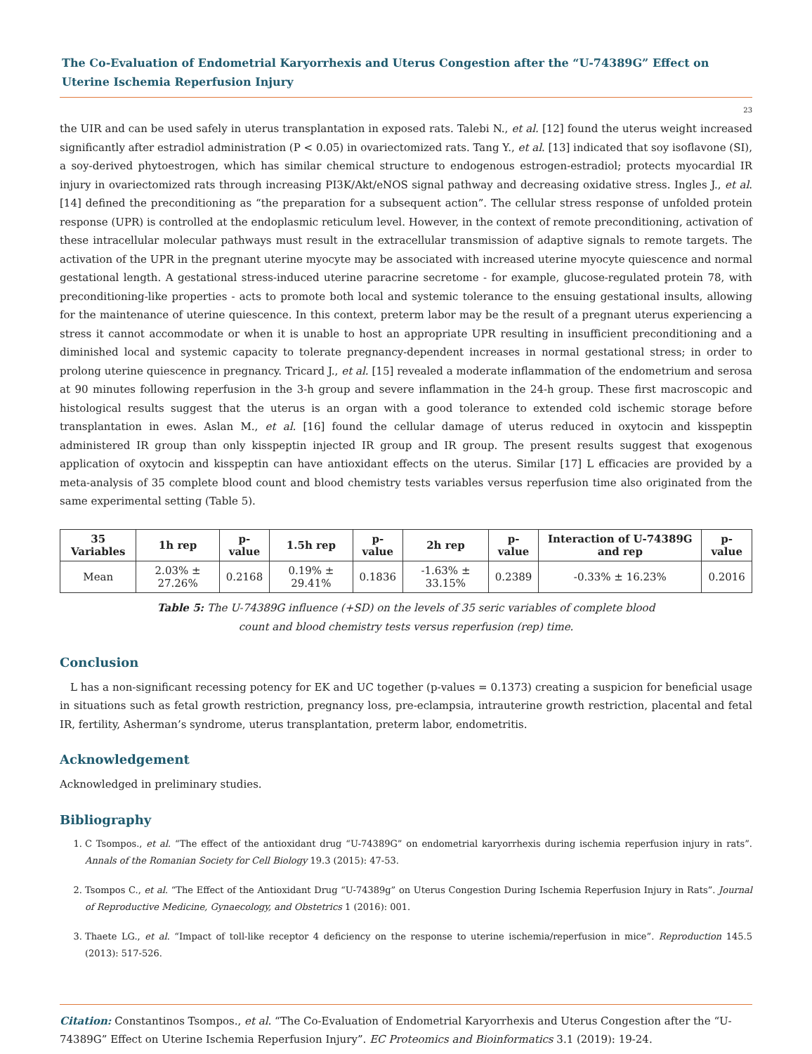The Co-Evaluation of Endometrial Karyorrhexis and Uterus Congestion after the “U-74389G” Effect on Uterine Ischemia Reperfusion Injury
23
the UIR and can be used safely in uterus transplantation in exposed rats. Talebi N., et al. [12] found the uterus weight increased significantly after estradiol administration (P < 0.05) in ovariectomized rats. Tang Y., et al. [13] indicated that soy isoflavone (SI), a soy-derived phytoestrogen, which has similar chemical structure to endogenous estrogen-estradiol; protects myocardial IR injury in ovariectomized rats through increasing PI3K/Akt/eNOS signal pathway and decreasing oxidative stress. Ingles J., et al. [14] defined the preconditioning as “the preparation for a subsequent action”. The cellular stress response of unfolded protein response (UPR) is controlled at the endoplasmic reticulum level. However, in the context of remote preconditioning, activation of these intracellular molecular pathways must result in the extracellular transmission of adaptive signals to remote targets. The activation of the UPR in the pregnant uterine myocyte may be associated with increased uterine myocyte quiescence and normal gestational length. A gestational stress-induced uterine paracrine secretome - for example, glucose-regulated protein 78, with preconditioning-like properties - acts to promote both local and systemic tolerance to the ensuing gestational insults, allowing for the maintenance of uterine quiescence. In this context, preterm labor may be the result of a pregnant uterus experiencing a stress it cannot accommodate or when it is unable to host an appropriate UPR resulting in insufficient preconditioning and a diminished local and systemic capacity to tolerate pregnancy-dependent increases in normal gestational stress; in order to prolong uterine quiescence in pregnancy. Tricard J., et al. [15] revealed a moderate inflammation of the endometrium and serosa at 90 minutes following reperfusion in the 3-h group and severe inflammation in the 24-h group. These first macroscopic and histological results suggest that the uterus is an organ with a good tolerance to extended cold ischemic storage before transplantation in ewes. Aslan M., et al. [16] found the cellular damage of uterus reduced in oxytocin and kisspeptin administered IR group than only kisspeptin injected IR group and IR group. The present results suggest that exogenous application of oxytocin and kisspeptin can have antioxidant effects on the uterus. Similar [17] L efficacies are provided by a meta-analysis of 35 complete blood count and blood chemistry tests variables versus reperfusion time also originated from the same experimental setting (Table 5).
| 35 Variables | 1h rep | p-value | 1.5h rep | p-value | 2h rep | p-value | Interaction of U-74389G and rep | p-value |
| --- | --- | --- | --- | --- | --- | --- | --- | --- |
| Mean | 2.03% ± 27.26% | 0.2168 | 0.19% ± 29.41% | 0.1836 | -1.63% ± 33.15% | 0.2389 | -0.33% ± 16.23% | 0.2016 |
Table 5: The U-74389G influence (+SD) on the levels of 35 seric variables of complete blood
count and blood chemistry tests versus reperfusion (rep) time.
Conclusion
L has a non-significant recessing potency for EK and UC together (p-values = 0.1373) creating a suspicion for beneficial usage in situations such as fetal growth restriction, pregnancy loss, pre-eclampsia, intrauterine growth restriction, placental and fetal IR, fertility, Asherman’s syndrome, uterus transplantation, preterm labor, endometritis.
Acknowledgement
Acknowledged in preliminary studies.
Bibliography
1. C Tsompos., et al. “The effect of the antioxidant drug “U-74389G” on endometrial karyorrhexis during ischemia reperfusion injury in rats”. Annals of the Romanian Society for Cell Biology 19.3 (2015): 47-53.
2. Tsompos C., et al. “The Effect of the Antioxidant Drug “U-74389g” on Uterus Congestion During Ischemia Reperfusion Injury in Rats”. Journal of Reproductive Medicine, Gynaecology, and Obstetrics 1 (2016): 001.
3. Thaete LG., et al. “Impact of toll-like receptor 4 deficiency on the response to uterine ischemia/reperfusion in mice”. Reproduction 145.5 (2013): 517-526.
Citation: Constantinos Tsompos., et al. “The Co-Evaluation of Endometrial Karyorrhexis and Uterus Congestion after the “U-74389G” Effect on Uterine Ischemia Reperfusion Injury”. EC Proteomics and Bioinformatics 3.1 (2019): 19-24.